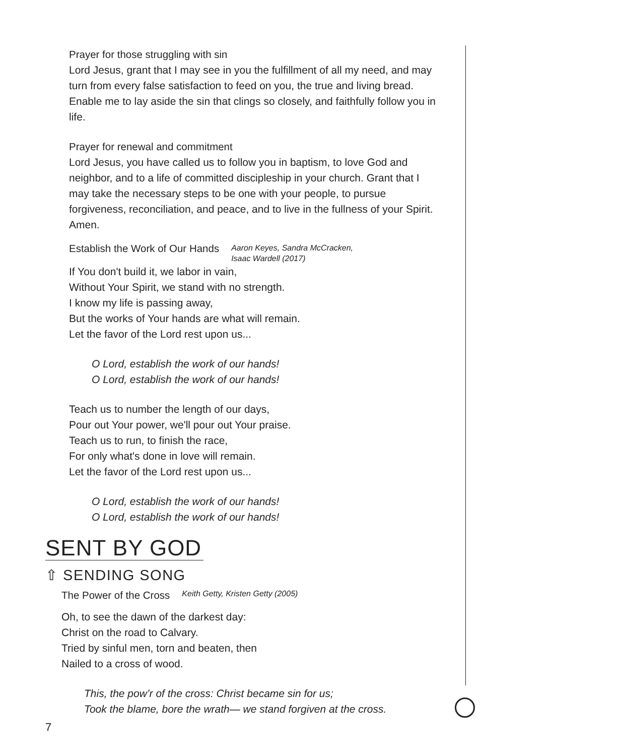Prayer for those struggling with sin
Lord Jesus, grant that I may see in you the fulfillment of all my need, and may turn from every false satisfaction to feed on you, the true and living bread. Enable me to lay aside the sin that clings so closely, and faithfully follow you in life.
Prayer for renewal and commitment
Lord Jesus, you have called us to follow you in baptism, to love God and neighbor, and to a life of committed discipleship in your church. Grant that I may take the necessary steps to be one with your people, to pursue forgiveness, reconciliation, and peace, and to live in the fullness of your Spirit. Amen.
Establish the Work of Our Hands
Aaron Keyes, Sandra McCracken,
Isaac Wardell (2017)
If You don't build it, we labor in vain,
Without Your Spirit, we stand with no strength.
I know my life is passing away,
But the works of Your hands are what will remain.
Let the favor of the Lord rest upon us...
O Lord, establish the work of our hands!
O Lord, establish the work of our hands!
Teach us to number the length of our days,
Pour out Your power, we'll pour out Your praise.
Teach us to run, to finish the race,
For only what's done in love will remain.
Let the favor of the Lord rest upon us...
O Lord, establish the work of our hands!
O Lord, establish the work of our hands!
SENT BY GOD
⇧ SENDING SONG
The Power of the Cross
Keith Getty, Kristen Getty (2005)
Oh, to see the dawn of the darkest day:
Christ on the road to Calvary.
Tried by sinful men, torn and beaten, then
Nailed to a cross of wood.
This, the pow’r of the cross: Christ became sin for us;
Took the blame, bore the wrath— we stand forgiven at the cross.
7